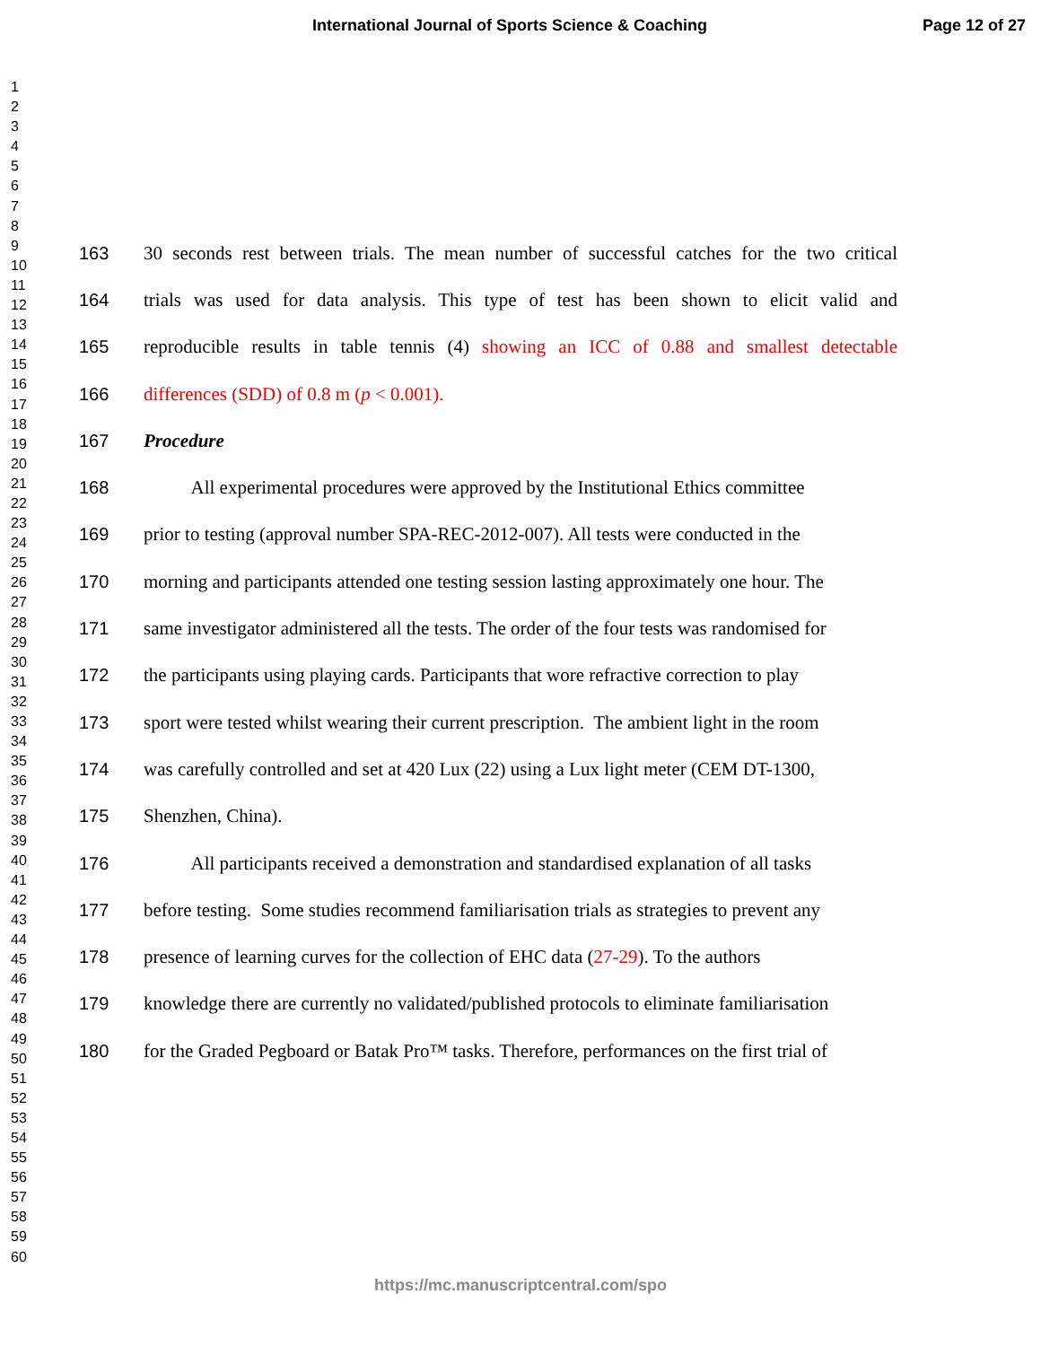International Journal of Sports Science & Coaching Page 12 of 27
1
2
3
4
5
6
7
8
9
10
11
12
13
14
15
16
17
18
19
20
21
22
23
24
25
26
27
28
29
30
31
32
33
34
35
36
37
38
39
40
41
42
43
44
45
46
47
48
49
50
51
52
53
54
55
56
57
58
59
60
163 30 seconds rest between trials. The mean number of successful catches for the two critical
164 trials was used for data analysis. This type of test has been shown to elicit valid and
165 reproducible results in table tennis (4) showing an ICC of 0.88 and smallest detectable
166 differences (SDD) of 0.8 m (p < 0.001).
167 Procedure
168   All experimental procedures were approved by the Institutional Ethics committee
169 prior to testing (approval number SPA-REC-2012-007). All tests were conducted in the
170 morning and participants attended one testing session lasting approximately one hour. The
171 same investigator administered all the tests. The order of the four tests was randomised for
172 the participants using playing cards. Participants that wore refractive correction to play
173 sport were tested whilst wearing their current prescription. The ambient light in the room
174 was carefully controlled and set at 420 Lux (22) using a Lux light meter (CEM DT-1300,
175 Shenzhen, China).
176   All participants received a demonstration and standardised explanation of all tasks
177 before testing. Some studies recommend familiarisation trials as strategies to prevent any
178 presence of learning curves for the collection of EHC data (27-29). To the authors
179 knowledge there are currently no validated/published protocols to eliminate familiarisation
180 for the Graded Pegboard or Batak Pro™ tasks. Therefore, performances on the first trial of
https://mc.manuscriptcentral.com/spo